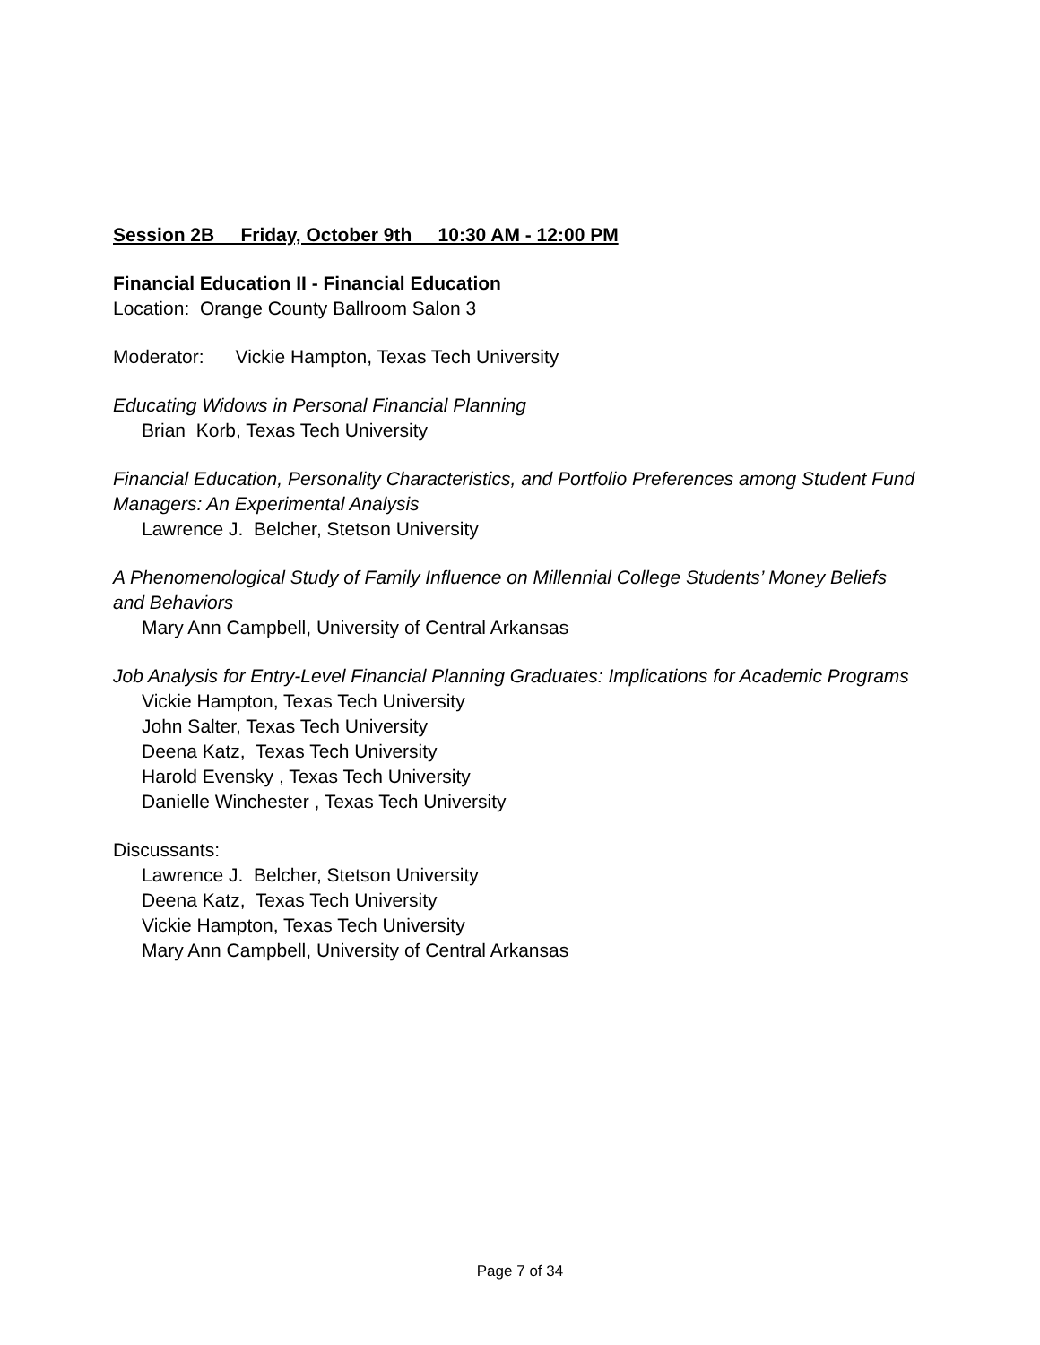Session 2B Friday, October 9th 10:30 AM - 12:00 PM
Financial Education II - Financial Education
Location: Orange County Ballroom Salon 3
Moderator: Vickie Hampton, Texas Tech University
Educating Widows in Personal Financial Planning
Brian Korb, Texas Tech University
Financial Education, Personality Characteristics, and Portfolio Preferences among Student Fund Managers: An Experimental Analysis
Lawrence J. Belcher, Stetson University
A Phenomenological Study of Family Influence on Millennial College Students’ Money Beliefs and Behaviors
Mary Ann Campbell, University of Central Arkansas
Job Analysis for Entry-Level Financial Planning Graduates: Implications for Academic Programs
Vickie Hampton, Texas Tech University
John Salter, Texas Tech University
Deena Katz, Texas Tech University
Harold Evensky , Texas Tech University
Danielle Winchester , Texas Tech University
Discussants:
Lawrence J. Belcher, Stetson University
Deena Katz, Texas Tech University
Vickie Hampton, Texas Tech University
Mary Ann Campbell, University of Central Arkansas
Page 7 of 34